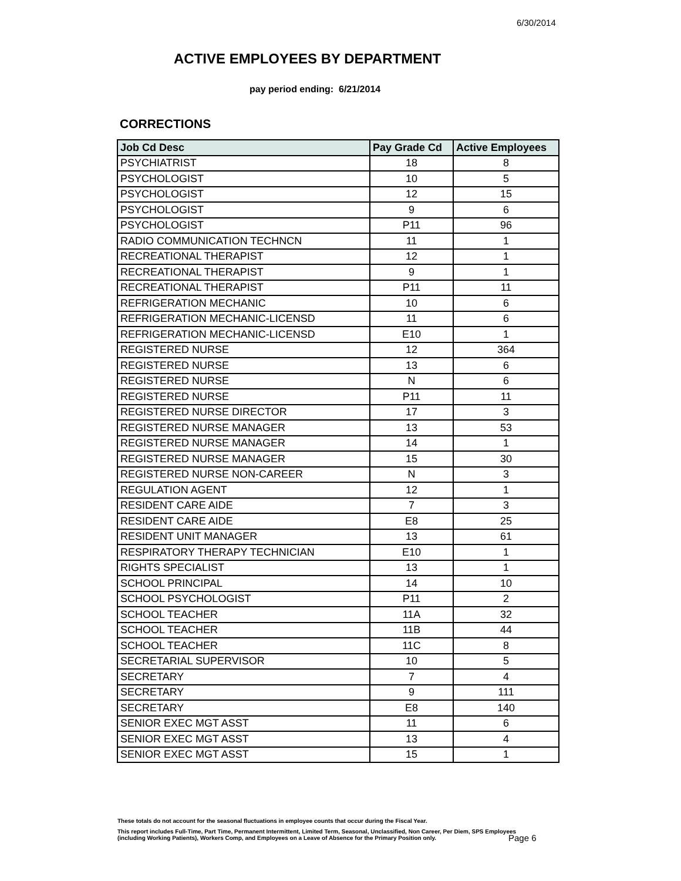6/30/2014
ACTIVE EMPLOYEES BY DEPARTMENT
pay period ending: 6/21/2014
CORRECTIONS
| Job Cd Desc | Pay Grade Cd | Active Employees |
| --- | --- | --- |
| PSYCHIATRIST | 18 | 8 |
| PSYCHOLOGIST | 10 | 5 |
| PSYCHOLOGIST | 12 | 15 |
| PSYCHOLOGIST | 9 | 6 |
| PSYCHOLOGIST | P11 | 96 |
| RADIO COMMUNICATION TECHNCN | 11 | 1 |
| RECREATIONAL THERAPIST | 12 | 1 |
| RECREATIONAL THERAPIST | 9 | 1 |
| RECREATIONAL THERAPIST | P11 | 11 |
| REFRIGERATION MECHANIC | 10 | 6 |
| REFRIGERATION MECHANIC-LICENSD | 11 | 6 |
| REFRIGERATION MECHANIC-LICENSD | E10 | 1 |
| REGISTERED NURSE | 12 | 364 |
| REGISTERED NURSE | 13 | 6 |
| REGISTERED NURSE | N | 6 |
| REGISTERED NURSE | P11 | 11 |
| REGISTERED NURSE DIRECTOR | 17 | 3 |
| REGISTERED NURSE MANAGER | 13 | 53 |
| REGISTERED NURSE MANAGER | 14 | 1 |
| REGISTERED NURSE MANAGER | 15 | 30 |
| REGISTERED NURSE NON-CAREER | N | 3 |
| REGULATION AGENT | 12 | 1 |
| RESIDENT CARE AIDE | 7 | 3 |
| RESIDENT CARE AIDE | E8 | 25 |
| RESIDENT UNIT MANAGER | 13 | 61 |
| RESPIRATORY THERAPY TECHNICIAN | E10 | 1 |
| RIGHTS SPECIALIST | 13 | 1 |
| SCHOOL PRINCIPAL | 14 | 10 |
| SCHOOL PSYCHOLOGIST | P11 | 2 |
| SCHOOL TEACHER | 11A | 32 |
| SCHOOL TEACHER | 11B | 44 |
| SCHOOL TEACHER | 11C | 8 |
| SECRETARIAL SUPERVISOR | 10 | 5 |
| SECRETARY | 7 | 4 |
| SECRETARY | 9 | 111 |
| SECRETARY | E8 | 140 |
| SENIOR EXEC MGT ASST | 11 | 6 |
| SENIOR EXEC MGT ASST | 13 | 4 |
| SENIOR EXEC MGT ASST | 15 | 1 |
These totals do not account for the seasonal fluctuations in employee counts that occur during the Fiscal Year.
This report includes Full-Time, Part Time, Permanent Intermittent, Limited Term, Seasonal, Unclassified, Non Career, Per Diem, SPS Employees (including Working Patients), Workers Comp, and Employees on a Leave of Absence for the Primary Position only.
Page 6